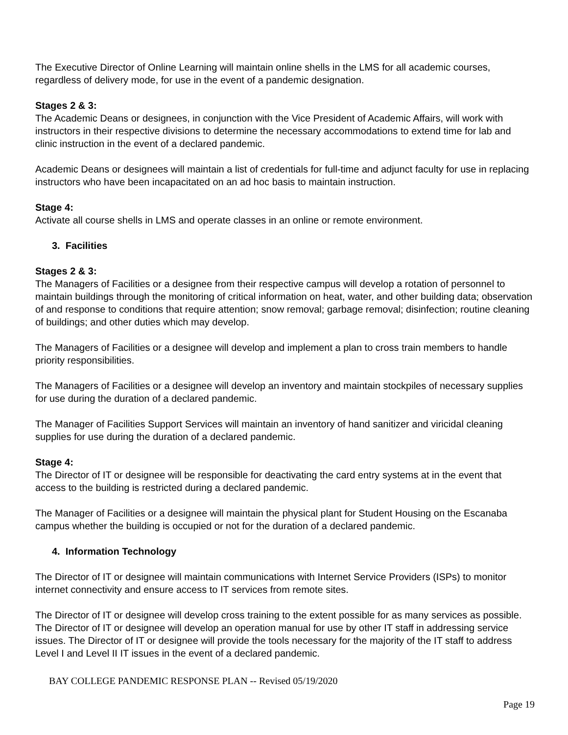The Executive Director of Online Learning will maintain online shells in the LMS for all academic courses, regardless of delivery mode, for use in the event of a pandemic designation.
Stages 2 & 3:
The Academic Deans or designees, in conjunction with the Vice President of Academic Affairs, will work with instructors in their respective divisions to determine the necessary accommodations to extend time for lab and clinic instruction in the event of a declared pandemic.
Academic Deans or designees will maintain a list of credentials for full-time and adjunct faculty for use in replacing instructors who have been incapacitated on an ad hoc basis to maintain instruction.
Stage 4:
Activate all course shells in LMS and operate classes in an online or remote environment.
3. Facilities
Stages 2 & 3:
The Managers of Facilities or a designee from their respective campus will develop a rotation of personnel to maintain buildings through the monitoring of critical information on heat, water, and other building data; observation of and response to conditions that require attention; snow removal; garbage removal; disinfection; routine cleaning of buildings; and other duties which may develop.
The Managers of Facilities or a designee will develop and implement a plan to cross train members to handle priority responsibilities.
The Managers of Facilities or a designee will develop an inventory and maintain stockpiles of necessary supplies for use during the duration of a declared pandemic.
The Manager of Facilities Support Services will maintain an inventory of hand sanitizer and viricidal cleaning supplies for use during the duration of a declared pandemic.
Stage 4:
The Director of IT or designee will be responsible for deactivating the card entry systems at in the event that access to the building is restricted during a declared pandemic.
The Manager of Facilities or a designee will maintain the physical plant for Student Housing on the Escanaba campus whether the building is occupied or not for the duration of a declared pandemic.
4. Information Technology
The Director of IT or designee will maintain communications with Internet Service Providers (ISPs) to monitor internet connectivity and ensure access to IT services from remote sites.
The Director of IT or designee will develop cross training to the extent possible for as many services as possible. The Director of IT or designee will develop an operation manual for use by other IT staff in addressing service issues. The Director of IT or designee will provide the tools necessary for the majority of the IT staff to address Level I and Level II IT issues in the event of a declared pandemic.
BAY COLLEGE PANDEMIC RESPONSE PLAN -- Revised 05/19/2020
Page 19